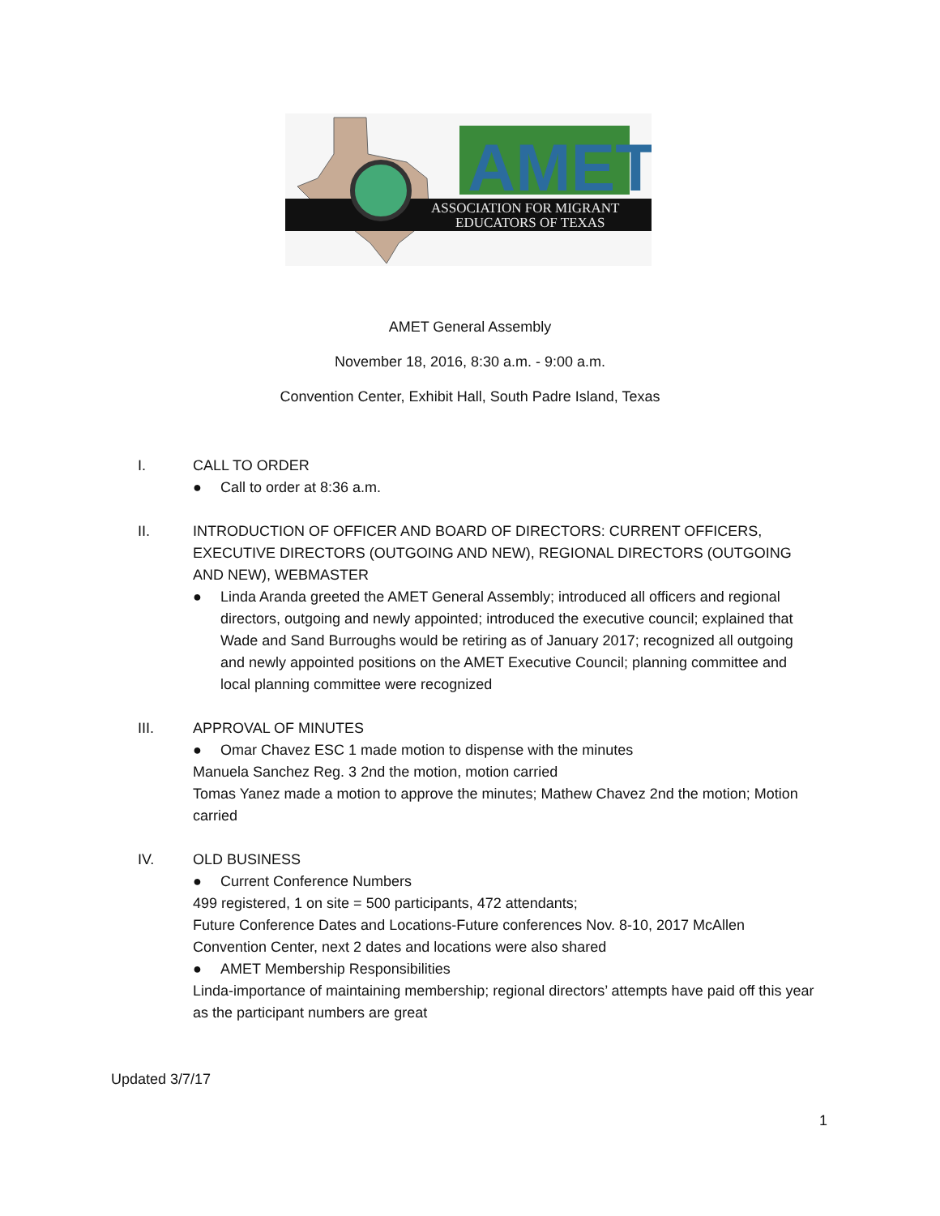AMET
ASSOCIATION FOR MIGRANT
EDUCATORS OF TEXAS
AMET General Assembly
November 18, 2016, 8:30 a.m. - 9:00 a.m.
Convention Center, Exhibit Hall, South Padre Island, Texas
I. CALL TO ORDER
● Call to order at 8:36 a.m.
II. INTRODUCTION OF OFFICER AND BOARD OF DIRECTORS: CURRENT OFFICERS, EXECUTIVE DIRECTORS (OUTGOING AND NEW), REGIONAL DIRECTORS (OUTGOING AND NEW), WEBMASTER
● Linda Aranda greeted the AMET General Assembly; introduced all officers and regional directors, outgoing and newly appointed; introduced the executive council; explained that Wade and Sand Burroughs would be retiring as of January 2017; recognized all outgoing and newly appointed positions on the AMET Executive Council; planning committee and local planning committee were recognized
III. APPROVAL OF MINUTES
● Omar Chavez ESC 1 made motion to dispense with the minutes
Manuela Sanchez Reg. 3 2nd the motion, motion carried
Tomas Yanez made a motion to approve the minutes; Mathew Chavez 2nd the motion; Motion carried
IV. OLD BUSINESS
● Current Conference Numbers
499 registered, 1 on site = 500 participants, 472 attendants;
Future Conference Dates and Locations-Future conferences Nov. 8-10, 2017 McAllen Convention Center, next 2 dates and locations were also shared
● AMET Membership Responsibilities
Linda-importance of maintaining membership; regional directors’ attempts have paid off this year as the participant numbers are great
Updated 3/7/17
1